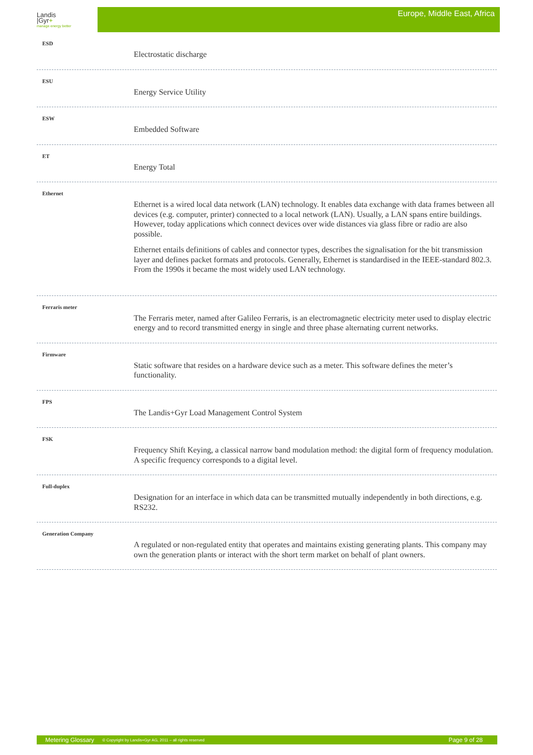Landis
|Gyr+
manage energy better
Europe, Middle East, Africa
ESD
Electrostatic discharge
ESU
Energy Service Utility
ESW
Embedded Software
ET
Energy Total
Ethernet
Ethernet is a wired local data network (LAN) technology. It enables data exchange with data frames between all devices (e.g. computer, printer) connected to a local network (LAN). Usually, a LAN spans entire buildings. However, today applications which connect devices over wide distances via glass fibre or radio are also possible.
Ethernet entails definitions of cables and connector types, describes the signalisation for the bit transmission layer and defines packet formats and protocols. Generally, Ethernet is standardised in the IEEE-standard 802.3. From the 1990s it became the most widely used LAN technology.
Ferraris meter
The Ferraris meter, named after Galileo Ferraris, is an electromagnetic electricity meter used to display electric energy and to record transmitted energy in single and three phase alternating current networks.
Firmware
Static software that resides on a hardware device such as a meter. This software defines the meter’s functionality.
FPS
The Landis+Gyr Load Management Control System
FSK
Frequency Shift Keying, a classical narrow band modulation method: the digital form of frequency modulation. A specific frequency corresponds to a digital level.
Full-duplex
Designation for an interface in which data can be transmitted mutually independently in both directions, e.g. RS232.
Generation Company
A regulated or non-regulated entity that operates and maintains existing generating plants. This company may own the generation plants or interact with the short term market on behalf of plant owners.
Metering Glossary © Copyright by Landis+Gyr AG, 2011 – all rights reserved Page 9 of 28